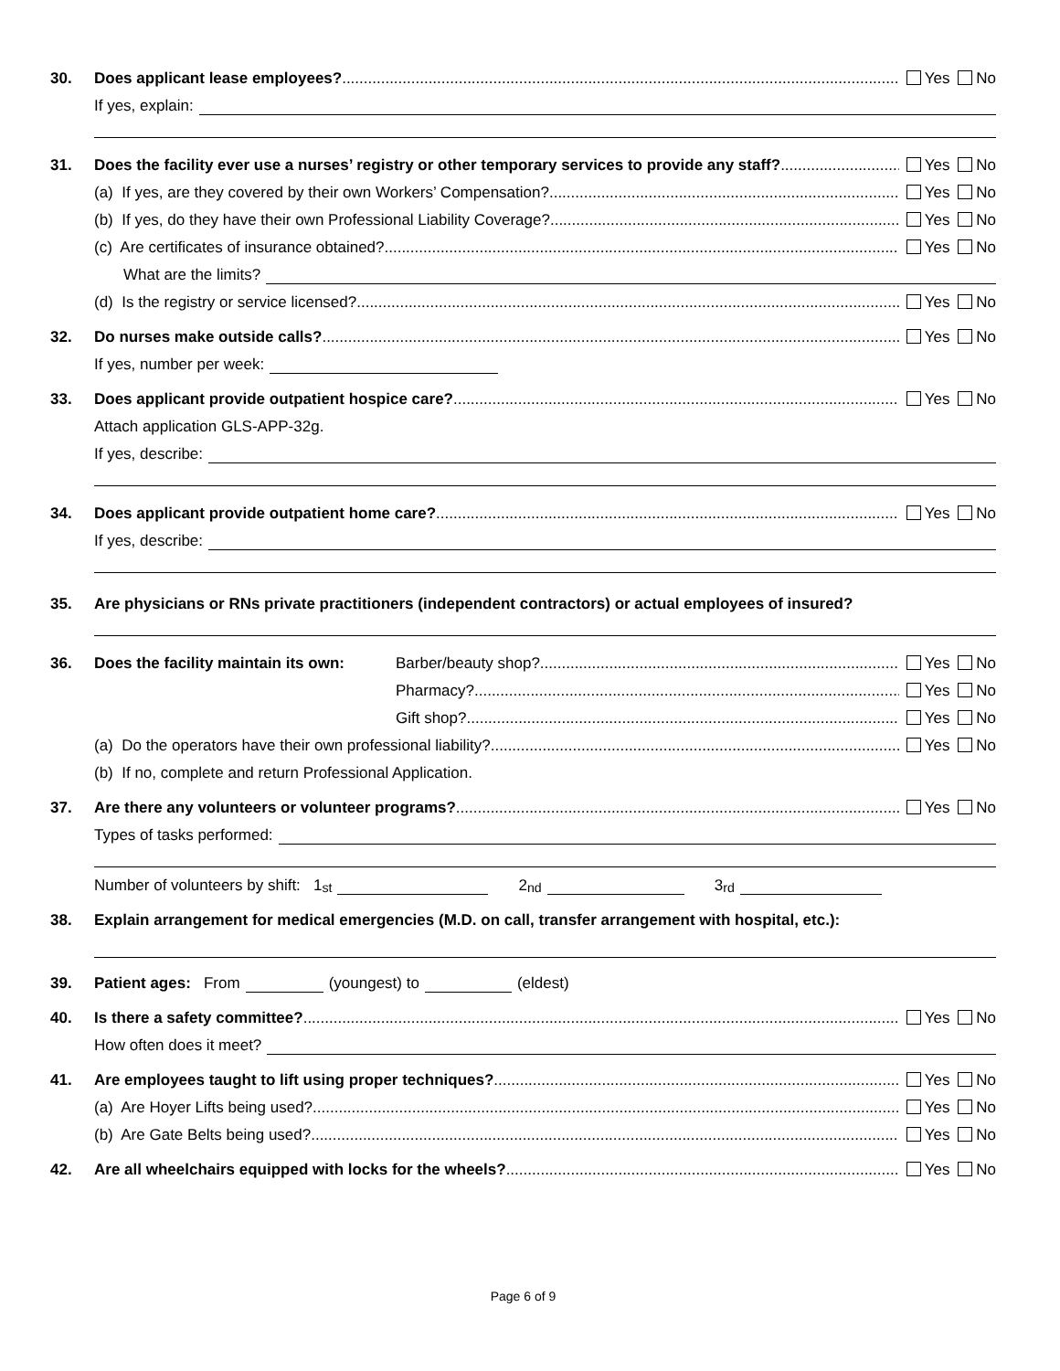30.
Does applicant lease employees?
Yes No
If yes, explain:
31.
Does the facility ever use a nurses’ registry or other temporary services to provide any staff?
Yes No
(a) If yes, are they covered by their own Workers’ Compensation?
Yes No
(b) If yes, do they have their own Professional Liability Coverage?
Yes No
(c) Are certificates of insurance obtained?
Yes No
What are the limits?
(d) Is the registry or service licensed?
Yes No
32.
Do nurses make outside calls?
Yes No
If yes, number per week:
33.
Does applicant provide outpatient hospice care?
Yes No
Attach application GLS-APP-32g.
If yes, describe:
34.
Does applicant provide outpatient home care?
Yes No
If yes, describe:
35.
Are physicians or RNs private practitioners (independent contractors) or actual employees of insured?
36.
Does the facility maintain its own: Barber/beauty shop?
Yes No
Pharmacy?
Yes No
Gift shop?
Yes No
(a) Do the operators have their own professional liability?
Yes No
(b) If no, complete and return Professional Application.
37.
Are there any volunteers or volunteer programs?
Yes No
Types of tasks performed:
Number of volunteers by shift: 1<sup>st</sup> 2<sup>nd</sup> 3<sup>rd</sup>
38.
Explain arrangement for medical emergencies (M.D. on call, transfer arrangement with hospital, etc.):
39.
Patient ages: From (youngest) to (eldest)
40.
Is there a safety committee?
Yes No
How often does it meet?
41.
Are employees taught to lift using proper techniques?
Yes No
(a) Are Hoyer Lifts being used?
Yes No
(b) Are Gate Belts being used?
Yes No
42.
Are all wheelchairs equipped with locks for the wheels?
Yes No
Page 6 of 9